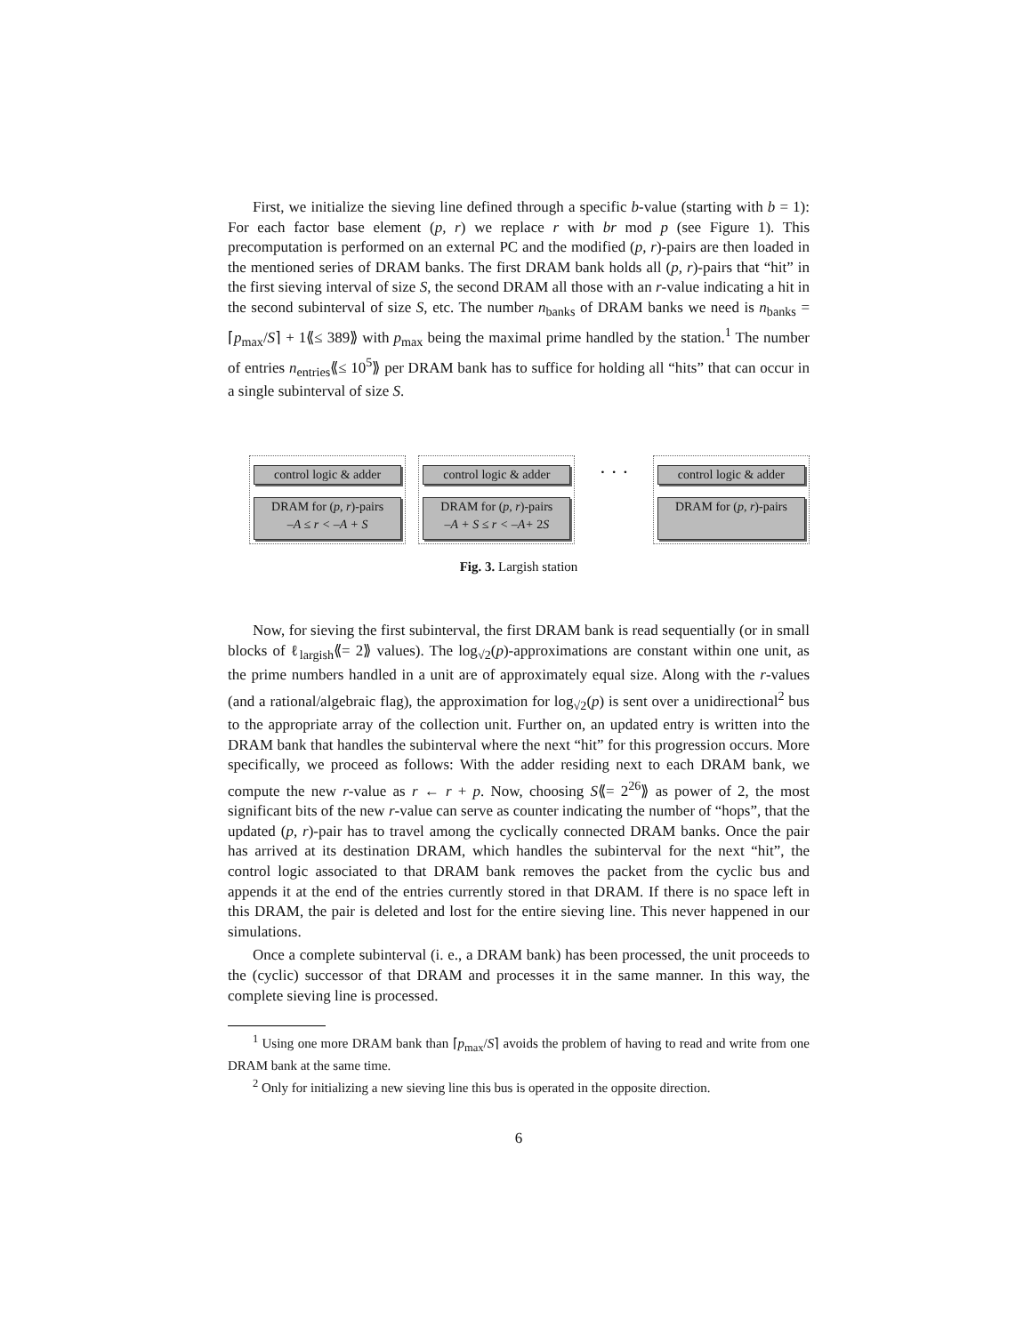First, we initialize the sieving line defined through a specific b-value (starting with b = 1): For each factor base element (p, r) we replace r with br mod p (see Figure 1). This precomputation is performed on an external PC and the modified (p, r)-pairs are then loaded in the mentioned series of DRAM banks. The first DRAM bank holds all (p, r)-pairs that “hit” in the first sieving interval of size S, the second DRAM all those with an r-value indicating a hit in the second subinterval of size S, etc. The number n<sub>banks</sub> of DRAM banks we need is n<sub>banks</sub> = ⌈p<sub>max</sub>/S⌉ + 1⟪≤ 389⟫ with p<sub>max</sub> being the maximal prime handled by the station.<sup>1</sup> The number of entries n<sub>entries</sub>⟪≤ 10<sup>5</sup>⟫ per DRAM bank has to suffice for holding all “hits” that can occur in a single subinterval of size S.
control logic & adder
DRAM for (p, r)-pairs
–A ≤ r < –A + S
control logic & adder
DRAM for (p, r)-pairs
–A + S ≤ r < –A+ 2S
· · ·
control logic & adder
DRAM for (p, r)-pairs
Fig. 3. Largish station
Now, for sieving the first subinterval, the first DRAM bank is read sequentially (or in small blocks of ℓ<sub>largish</sub>⟪= 2⟫ values). The log<sub>√2</sub>(p)-approximations are constant within one unit, as the prime numbers handled in a unit are of approximately equal size. Along with the r-values (and a rational/algebraic flag), the approximation for log<sub>√2</sub>(p) is sent over a unidirectional<sup>2</sup> bus to the appropriate array of the collection unit. Further on, an updated entry is written into the DRAM bank that handles the subinterval where the next “hit” for this progression occurs. More specifically, we proceed as follows: With the adder residing next to each DRAM bank, we compute the new r-value as r ← r + p. Now, choosing S⟪= 2<sup>26</sup>⟫ as power of 2, the most significant bits of the new r-value can serve as counter indicating the number of “hops”, that the updated (p, r)-pair has to travel among the cyclically connected DRAM banks. Once the pair has arrived at its destination DRAM, which handles the subinterval for the next “hit”, the control logic associated to that DRAM bank removes the packet from the cyclic bus and appends it at the end of the entries currently stored in that DRAM. If there is no space left in this DRAM, the pair is deleted and lost for the entire sieving line. This never happened in our simulations.
Once a complete subinterval (i. e., a DRAM bank) has been processed, the unit proceeds to the (cyclic) successor of that DRAM and processes it in the same manner. In this way, the complete sieving line is processed.
<sup>1</sup> Using one more DRAM bank than ⌈p<sub>max</sub>/S⌉ avoids the problem of having to read and write from one DRAM bank at the same time.
<sup>2</sup> Only for initializing a new sieving line this bus is operated in the opposite direction.
6